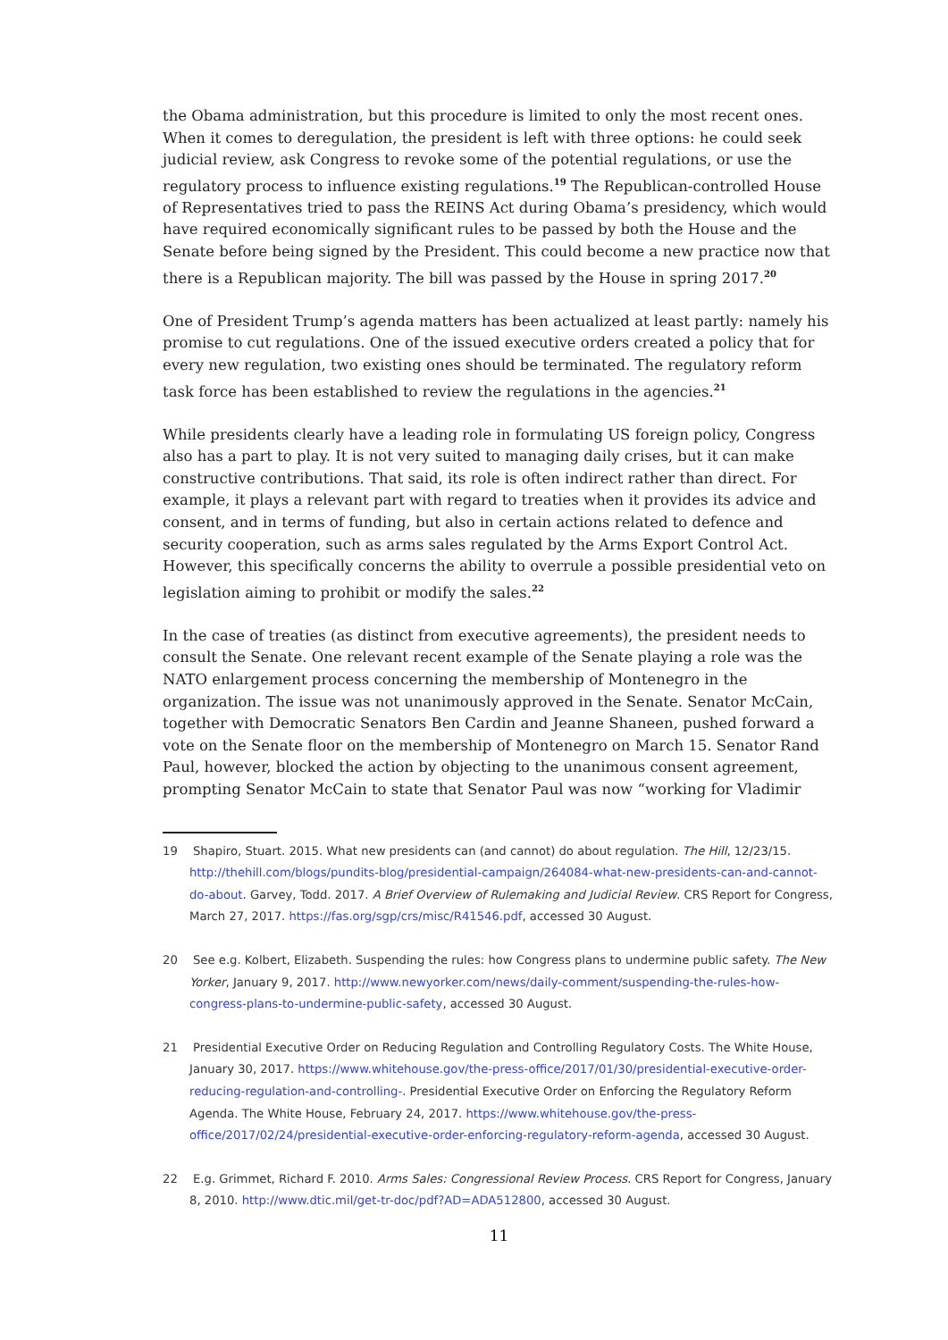the Obama administration, but this procedure is limited to only the most recent ones. When it comes to deregulation, the president is left with three options: he could seek judicial review, ask Congress to revoke some of the potential regulations, or use the regulatory process to influence existing regulations.<sup>19</sup> The Republican-controlled House of Representatives tried to pass the REINS Act during Obama’s presidency, which would have required economically significant rules to be passed by both the House and the Senate before being signed by the President. This could become a new practice now that there is a Republican majority. The bill was passed by the House in spring 2017.<sup>20</sup>
One of President Trump’s agenda matters has been actualized at least partly: namely his promise to cut regulations. One of the issued executive orders created a policy that for every new regulation, two existing ones should be terminated. The regulatory reform task force has been established to review the regulations in the agencies.<sup>21</sup>
While presidents clearly have a leading role in formulating US foreign policy, Congress also has a part to play. It is not very suited to managing daily crises, but it can make constructive contributions. That said, its role is often indirect rather than direct. For example, it plays a relevant part with regard to treaties when it provides its advice and consent, and in terms of funding, but also in certain actions related to defence and security cooperation, such as arms sales regulated by the Arms Export Control Act. However, this specifically concerns the ability to overrule a possible presidential veto on legislation aiming to prohibit or modify the sales.<sup>22</sup>
In the case of treaties (as distinct from executive agreements), the president needs to consult the Senate. One relevant recent example of the Senate playing a role was the NATO enlargement process concerning the membership of Montenegro in the organization. The issue was not unanimously approved in the Senate. Senator McCain, together with Democratic Senators Ben Cardin and Jeanne Shaneen, pushed forward a vote on the Senate floor on the membership of Montenegro on March 15. Senator Rand Paul, however, blocked the action by objecting to the unanimous consent agreement, prompting Senator McCain to state that Senator Paul was now “working for Vladimir
19 Shapiro, Stuart. 2015. What new presidents can (and cannot) do about regulation. The Hill, 12/23/15. http://thehill.com/blogs/pundits-blog/presidential-campaign/264084-what-new-presidents-can-and-cannot-do-about. Garvey, Todd. 2017. A Brief Overview of Rulemaking and Judicial Review. CRS Report for Congress, March 27, 2017. https://fas.org/sgp/crs/misc/R41546.pdf, accessed 30 August.
20 See e.g. Kolbert, Elizabeth. Suspending the rules: how Congress plans to undermine public safety. The New Yorker, January 9, 2017. http://www.newyorker.com/news/daily-comment/suspending-the-rules-how-congress-plans-to-undermine-public-safety, accessed 30 August.
21 Presidential Executive Order on Reducing Regulation and Controlling Regulatory Costs. The White House, January 30, 2017. https://www.whitehouse.gov/the-press-office/2017/01/30/presidential-executive-order-reducing-regulation-and-controlling-. Presidential Executive Order on Enforcing the Regulatory Reform Agenda. The White House, February 24, 2017. https://www.whitehouse.gov/the-press-office/2017/02/24/presidential-executive-order-enforcing-regulatory-reform-agenda, accessed 30 August.
22 E.g. Grimmet, Richard F. 2010. Arms Sales: Congressional Review Process. CRS Report for Congress, January 8, 2010. http://www.dtic.mil/get-tr-doc/pdf?AD=ADA512800, accessed 30 August.
11